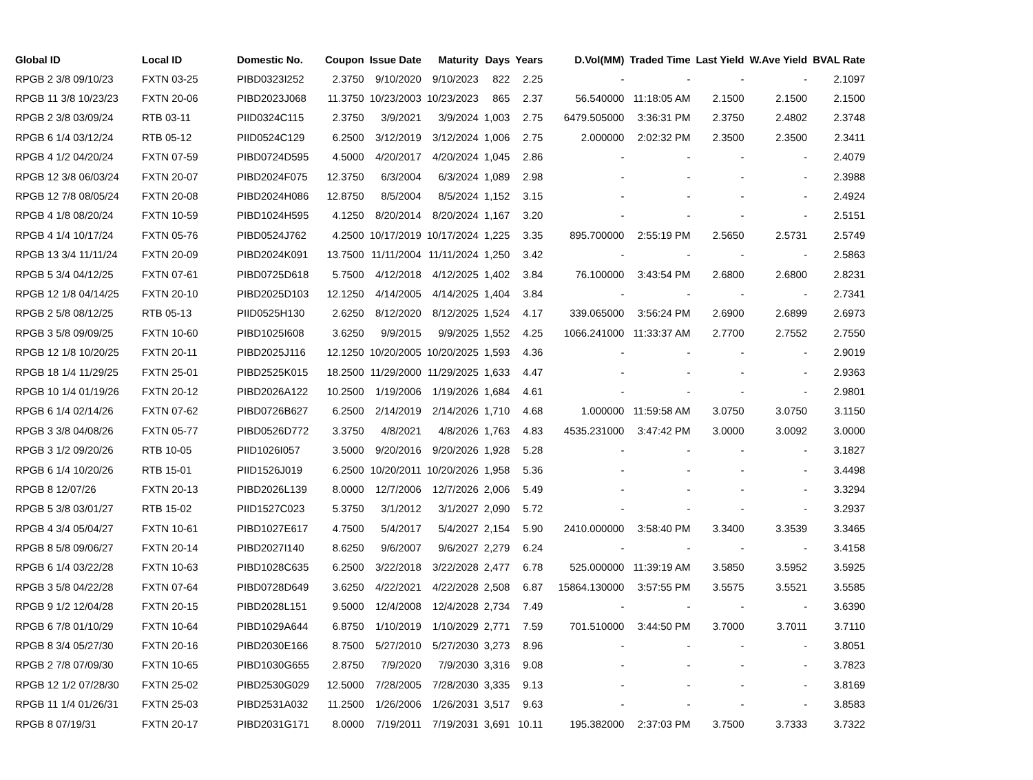| Global ID | Local ID | Domestic No. | Coupon | Issue Date | Maturity | Days | Years | D.Vol(MM) | Traded Time | Last Yield | W.Ave Yield | BVAL Rate |
| --- | --- | --- | --- | --- | --- | --- | --- | --- | --- | --- | --- | --- |
| RPGB 2 3/8 09/10/23 | FXTN 03-25 | PIBD0323I252 | 2.3750 | 9/10/2020 | 9/10/2023 | 822 | 2.25 | - | - | - | - | 2.1097 |
| RPGB 11 3/8 10/23/23 | FXTN 20-06 | PIBD2023J068 | 11.3750 | 10/23/2003 | 10/23/2023 | 865 | 2.37 | 56.540000 | 11:18:05 AM | 2.1500 | 2.1500 | 2.1500 |
| RPGB 2 3/8 03/09/24 | RTB 03-11 | PIID0324C115 | 2.3750 | 3/9/2021 | 3/9/2024 | 1,003 | 2.75 | 6479.505000 | 3:36:31 PM | 2.3750 | 2.4802 | 2.3748 |
| RPGB 6 1/4 03/12/24 | RTB 05-12 | PIID0524C129 | 6.2500 | 3/12/2019 | 3/12/2024 | 1,006 | 2.75 | 2.000000 | 2:02:32 PM | 2.3500 | 2.3500 | 2.3411 |
| RPGB 4 1/2 04/20/24 | FXTN 07-59 | PIBD0724D595 | 4.5000 | 4/20/2017 | 4/20/2024 | 1,045 | 2.86 | - | - | - | - | 2.4079 |
| RPGB 12 3/8 06/03/24 | FXTN 20-07 | PIBD2024F075 | 12.3750 | 6/3/2004 | 6/3/2024 | 1,089 | 2.98 | - | - | - | - | 2.3988 |
| RPGB 12 7/8 08/05/24 | FXTN 20-08 | PIBD2024H086 | 12.8750 | 8/5/2004 | 8/5/2024 | 1,152 | 3.15 | - | - | - | - | 2.4924 |
| RPGB 4 1/8 08/20/24 | FXTN 10-59 | PIBD1024H595 | 4.1250 | 8/20/2014 | 8/20/2024 | 1,167 | 3.20 | - | - | - | - | 2.5151 |
| RPGB 4 1/4 10/17/24 | FXTN 05-76 | PIBD0524J762 | 4.2500 | 10/17/2019 | 10/17/2024 | 1,225 | 3.35 | 895.700000 | 2:55:19 PM | 2.5650 | 2.5731 | 2.5749 |
| RPGB 13 3/4 11/11/24 | FXTN 20-09 | PIBD2024K091 | 13.7500 | 11/11/2004 | 11/11/2024 | 1,250 | 3.42 | - | - | - | - | 2.5863 |
| RPGB 5 3/4 04/12/25 | FXTN 07-61 | PIBD0725D618 | 5.7500 | 4/12/2018 | 4/12/2025 | 1,402 | 3.84 | 76.100000 | 3:43:54 PM | 2.6800 | 2.6800 | 2.8231 |
| RPGB 12 1/8 04/14/25 | FXTN 20-10 | PIBD2025D103 | 12.1250 | 4/14/2005 | 4/14/2025 | 1,404 | 3.84 | - | - | - | - | 2.7341 |
| RPGB 2 5/8 08/12/25 | RTB 05-13 | PIID0525H130 | 2.6250 | 8/12/2020 | 8/12/2025 | 1,524 | 4.17 | 339.065000 | 3:56:24 PM | 2.6900 | 2.6899 | 2.6973 |
| RPGB 3 5/8 09/09/25 | FXTN 10-60 | PIBD1025I608 | 3.6250 | 9/9/2015 | 9/9/2025 | 1,552 | 4.25 | 1066.241000 | 11:33:37 AM | 2.7700 | 2.7552 | 2.7550 |
| RPGB 12 1/8 10/20/25 | FXTN 20-11 | PIBD2025J116 | 12.1250 | 10/20/2005 | 10/20/2025 | 1,593 | 4.36 | - | - | - | - | 2.9019 |
| RPGB 18 1/4 11/29/25 | FXTN 25-01 | PIBD2525K015 | 18.2500 | 11/29/2000 | 11/29/2025 | 1,633 | 4.47 | - | - | - | - | 2.9363 |
| RPGB 10 1/4 01/19/26 | FXTN 20-12 | PIBD2026A122 | 10.2500 | 1/19/2006 | 1/19/2026 | 1,684 | 4.61 | - | - | - | - | 2.9801 |
| RPGB 6 1/4 02/14/26 | FXTN 07-62 | PIBD0726B627 | 6.2500 | 2/14/2019 | 2/14/2026 | 1,710 | 4.68 | 1.000000 | 11:59:58 AM | 3.0750 | 3.0750 | 3.1150 |
| RPGB 3 3/8 04/08/26 | FXTN 05-77 | PIBD0526D772 | 3.3750 | 4/8/2021 | 4/8/2026 | 1,763 | 4.83 | 4535.231000 | 3:47:42 PM | 3.0000 | 3.0092 | 3.0000 |
| RPGB 3 1/2 09/20/26 | RTB 10-05 | PIID1026I057 | 3.5000 | 9/20/2016 | 9/20/2026 | 1,928 | 5.28 | - | - | - | - | 3.1827 |
| RPGB 6 1/4 10/20/26 | RTB 15-01 | PIID1526J019 | 6.2500 | 10/20/2011 | 10/20/2026 | 1,958 | 5.36 | - | - | - | - | 3.4498 |
| RPGB 8 12/07/26 | FXTN 20-13 | PIBD2026L139 | 8.0000 | 12/7/2006 | 12/7/2026 | 2,006 | 5.49 | - | - | - | - | 3.3294 |
| RPGB 5 3/8 03/01/27 | RTB 15-02 | PIID1527C023 | 5.3750 | 3/1/2012 | 3/1/2027 | 2,090 | 5.72 | - | - | - | - | 3.2937 |
| RPGB 4 3/4 05/04/27 | FXTN 10-61 | PIBD1027E617 | 4.7500 | 5/4/2017 | 5/4/2027 | 2,154 | 5.90 | 2410.000000 | 3:58:40 PM | 3.3400 | 3.3539 | 3.3465 |
| RPGB 8 5/8 09/06/27 | FXTN 20-14 | PIBD2027I140 | 8.6250 | 9/6/2007 | 9/6/2027 | 2,279 | 6.24 | - | - | - | - | 3.4158 |
| RPGB 6 1/4 03/22/28 | FXTN 10-63 | PIBD1028C635 | 6.2500 | 3/22/2018 | 3/22/2028 | 2,477 | 6.78 | 525.000000 | 11:39:19 AM | 3.5850 | 3.5952 | 3.5925 |
| RPGB 3 5/8 04/22/28 | FXTN 07-64 | PIBD0728D649 | 3.6250 | 4/22/2021 | 4/22/2028 | 2,508 | 6.87 | 15864.130000 | 3:57:55 PM | 3.5575 | 3.5521 | 3.5585 |
| RPGB 9 1/2 12/04/28 | FXTN 20-15 | PIBD2028L151 | 9.5000 | 12/4/2008 | 12/4/2028 | 2,734 | 7.49 | - | - | - | - | 3.6390 |
| RPGB 6 7/8 01/10/29 | FXTN 10-64 | PIBD1029A644 | 6.8750 | 1/10/2019 | 1/10/2029 | 2,771 | 7.59 | 701.510000 | 3:44:50 PM | 3.7000 | 3.7011 | 3.7110 |
| RPGB 8 3/4 05/27/30 | FXTN 20-16 | PIBD2030E166 | 8.7500 | 5/27/2010 | 5/27/2030 | 3,273 | 8.96 | - | - | - | - | 3.8051 |
| RPGB 2 7/8 07/09/30 | FXTN 10-65 | PIBD1030G655 | 2.8750 | 7/9/2020 | 7/9/2030 | 3,316 | 9.08 | - | - | - | - | 3.7823 |
| RPGB 12 1/2 07/28/30 | FXTN 25-02 | PIBD2530G029 | 12.5000 | 7/28/2005 | 7/28/2030 | 3,335 | 9.13 | - | - | - | - | 3.8169 |
| RPGB 11 1/4 01/26/31 | FXTN 25-03 | PIBD2531A032 | 11.2500 | 1/26/2006 | 1/26/2031 | 3,517 | 9.63 | - | - | - | - | 3.8583 |
| RPGB 8 07/19/31 | FXTN 20-17 | PIBD2031G171 | 8.0000 | 7/19/2011 | 7/19/2031 | 3,691 | 10.11 | 195.382000 | 2:37:03 PM | 3.7500 | 3.7333 | 3.7322 |